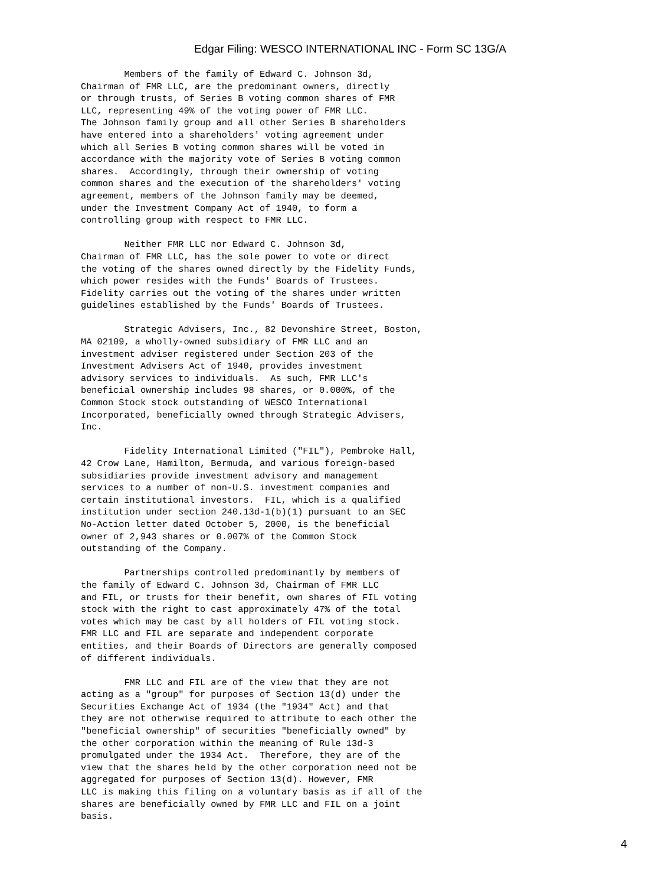Edgar Filing: WESCO INTERNATIONAL INC - Form SC 13G/A
        Members of the family of Edward C. Johnson 3d,
Chairman of FMR LLC, are the predominant owners, directly
or through trusts, of Series B voting common shares of FMR
LLC, representing 49% of the voting power of FMR LLC.
The Johnson family group and all other Series B shareholders
have entered into a shareholders' voting agreement under
which all Series B voting common shares will be voted in
accordance with the majority vote of Series B voting common
shares.  Accordingly, through their ownership of voting
common shares and the execution of the shareholders' voting
agreement, members of the Johnson family may be deemed,
under the Investment Company Act of 1940, to form a
controlling group with respect to FMR LLC.

        Neither FMR LLC nor Edward C. Johnson 3d,
Chairman of FMR LLC, has the sole power to vote or direct
the voting of the shares owned directly by the Fidelity Funds,
which power resides with the Funds' Boards of Trustees.
Fidelity carries out the voting of the shares under written
guidelines established by the Funds' Boards of Trustees.

        Strategic Advisers, Inc., 82 Devonshire Street, Boston,
MA 02109, a wholly-owned subsidiary of FMR LLC and an
investment adviser registered under Section 203 of the
Investment Advisers Act of 1940, provides investment
advisory services to individuals.  As such, FMR LLC's
beneficial ownership includes 98 shares, or 0.000%, of the
Common Stock stock outstanding of WESCO International
Incorporated, beneficially owned through Strategic Advisers,
Inc.

        Fidelity International Limited ("FIL"), Pembroke Hall,
42 Crow Lane, Hamilton, Bermuda, and various foreign-based
subsidiaries provide investment advisory and management
services to a number of non-U.S. investment companies and
certain institutional investors.  FIL, which is a qualified
institution under section 240.13d-1(b)(1) pursuant to an SEC
No-Action letter dated October 5, 2000, is the beneficial
owner of 2,943 shares or 0.007% of the Common Stock
outstanding of the Company.

        Partnerships controlled predominantly by members of
the family of Edward C. Johnson 3d, Chairman of FMR LLC
and FIL, or trusts for their benefit, own shares of FIL voting
stock with the right to cast approximately 47% of the total
votes which may be cast by all holders of FIL voting stock.
FMR LLC and FIL are separate and independent corporate
entities, and their Boards of Directors are generally composed
of different individuals.

        FMR LLC and FIL are of the view that they are not
acting as a "group" for purposes of Section 13(d) under the
Securities Exchange Act of 1934 (the "1934" Act) and that
they are not otherwise required to attribute to each other the
"beneficial ownership" of securities "beneficially owned" by
the other corporation within the meaning of Rule 13d-3
promulgated under the 1934 Act.  Therefore, they are of the
view that the shares held by the other corporation need not be
aggregated for purposes of Section 13(d). However, FMR
LLC is making this filing on a voluntary basis as if all of the
shares are beneficially owned by FMR LLC and FIL on a joint
basis.
4